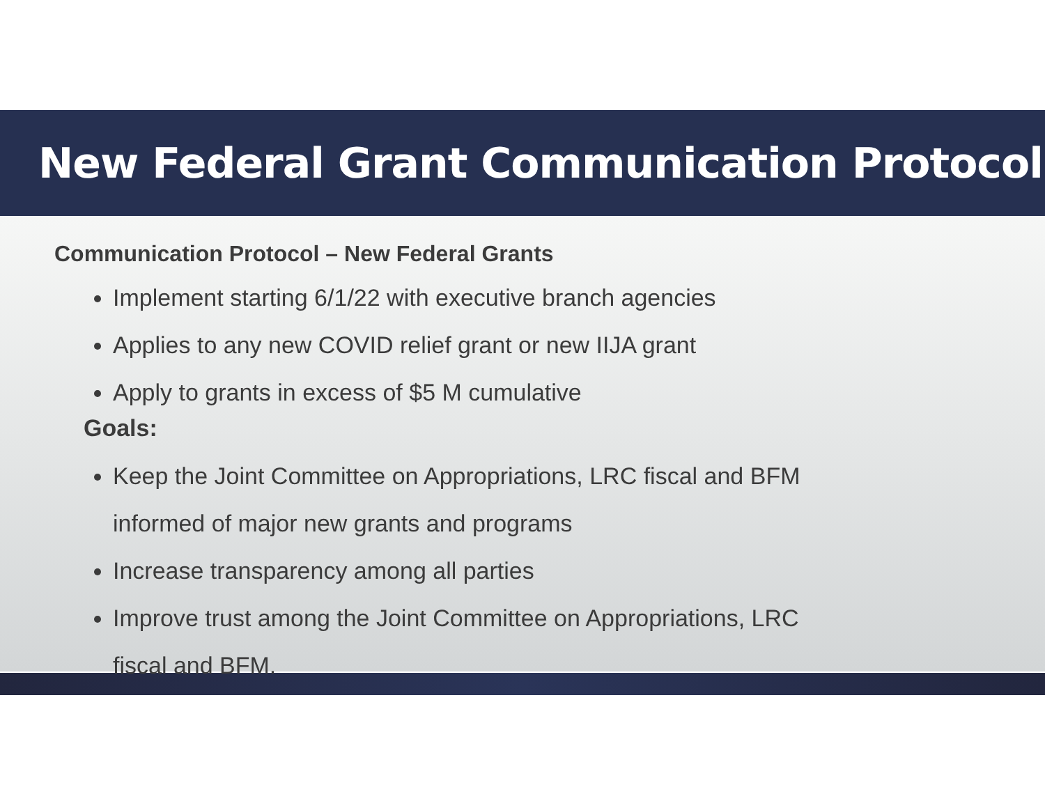New Federal Grant Communication Protocol
Communication Protocol – New Federal Grants
Implement starting 6/1/22 with executive branch agencies
Applies to any new COVID relief grant or new IIJA grant
Apply to grants in excess of $5 M cumulative
Goals:
Keep the Joint Committee on Appropriations, LRC fiscal and BFM
informed of major new grants and programs
Increase transparency among all parties
Improve trust among the Joint Committee on Appropriations, LRC
fiscal and BFM.